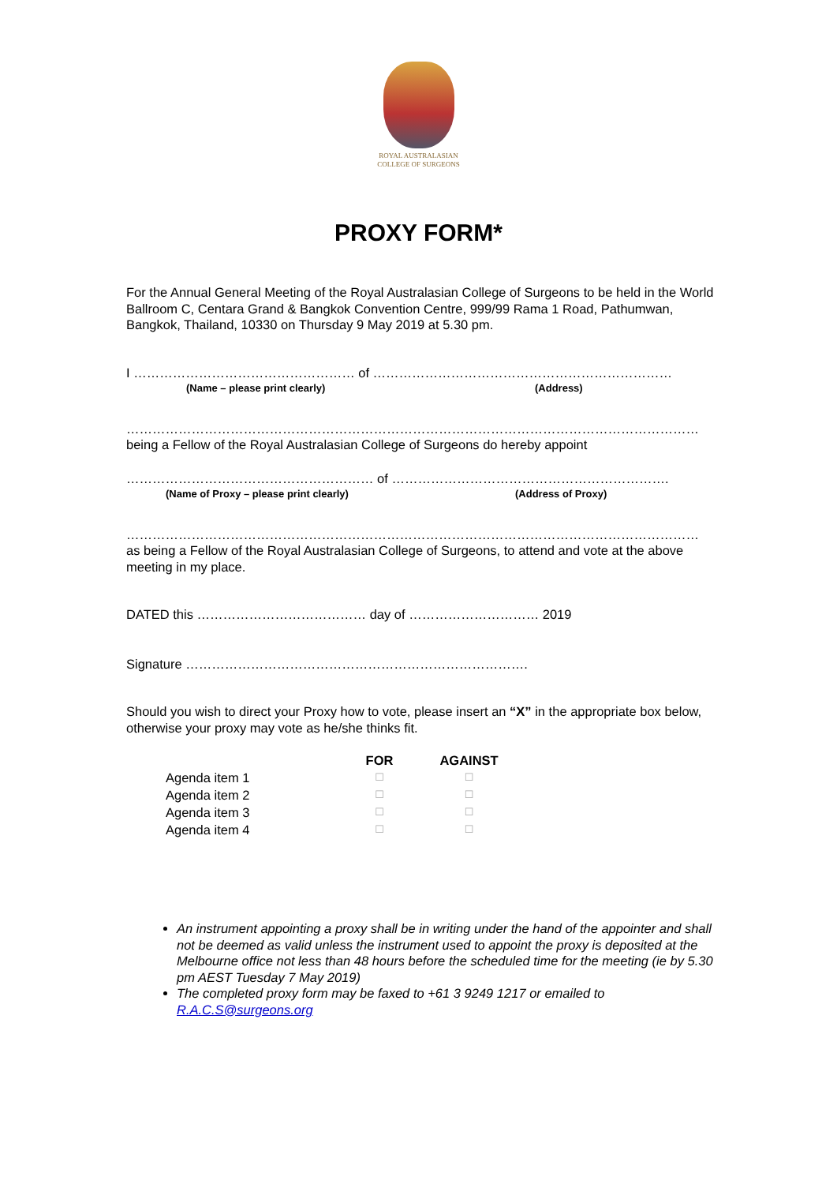ROYAL AUSTRALASIAN
COLLEGE OF SURGEONS
PROXY FORM*
For the Annual General Meeting of the Royal Australasian College of Surgeons to be held in the World Ballroom C, Centara Grand & Bangkok Convention Centre, 999/99 Rama 1 Road, Pathumwan, Bangkok, Thailand, 10330 on Thursday 9 May 2019 at 5.30 pm.
I …………………………………………… of ……………………………………………………………
(Name – please print clearly) (Address)
……………………………………………………………………………………………………………………
being a Fellow of the Royal Australasian College of Surgeons do hereby appoint
………………………………………………… of ……………………………………………………….
(Name of Proxy – please print clearly) (Address of Proxy)
……………………………………………………………………………………………………………………
as being a Fellow of the Royal Australasian College of Surgeons, to attend and vote at the above meeting in my place.
DATED this ………………………………… day of ………………………… 2019
Signature …………………………………………………………………….
Should you wish to direct your Proxy how to vote, please insert an “X” in the appropriate box below, otherwise your proxy may vote as he/she thinks fit.
| | FOR | AGAINST |
| --- | --- | --- |
| Agenda item 1 | ☐ | ☐ |
| Agenda item 2 | ☐ | ☐ |
| Agenda item 3 | ☐ | ☐ |
| Agenda item 4 | ☐ | ☐ |
An instrument appointing a proxy shall be in writing under the hand of the appointer and shall not be deemed as valid unless the instrument used to appoint the proxy is deposited at the Melbourne office not less than 48 hours before the scheduled time for the meeting (ie by 5.30 pm AEST Tuesday 7 May 2019)
The completed proxy form may be faxed to +61 3 9249 1217 or emailed to R.A.C.S@surgeons.org